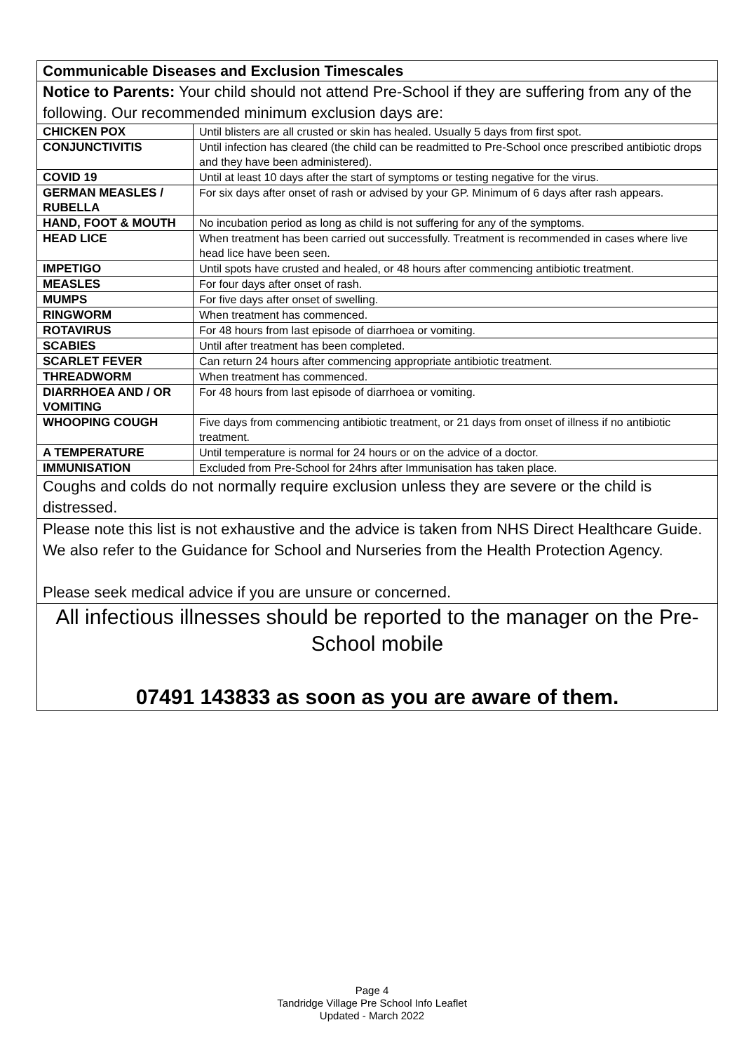| Communicable Diseases and Exclusion Timescales | |
| --- | --- |
| Notice to Parents: Your child should not attend Pre-School if they are suffering from any of the following. Our recommended minimum exclusion days are: | |
| CHICKEN POX | Until blisters are all crusted or skin has healed. Usually 5 days from first spot. |
| CONJUNCTIVITIS | Until infection has cleared (the child can be readmitted to Pre-School once prescribed antibiotic drops and they have been administered). |
| COVID 19 | Until at least 10 days after the start of symptoms or testing negative for the virus. |
| GERMAN MEASLES / RUBELLA | For six days after onset of rash or advised by your GP. Minimum of 6 days after rash appears. |
| HAND, FOOT & MOUTH | No incubation period as long as child is not suffering for any of the symptoms. |
| HEAD LICE | When treatment has been carried out successfully. Treatment is recommended in cases where live head lice have been seen. |
| IMPETIGO | Until spots have crusted and healed, or 48 hours after commencing antibiotic treatment. |
| MEASLES | For four days after onset of rash. |
| MUMPS | For five days after onset of swelling. |
| RINGWORM | When treatment has commenced. |
| ROTAVIRUS | For 48 hours from last episode of diarrhoea or vomiting. |
| SCABIES | Until after treatment has been completed. |
| SCARLET FEVER | Can return 24 hours after commencing appropriate antibiotic treatment. |
| THREADWORM | When treatment has commenced. |
| DIARRHOEA AND / OR VOMITING | For 48 hours from last episode of diarrhoea or vomiting. |
| WHOOPING COUGH | Five days from commencing antibiotic treatment, or 21 days from onset of illness if no antibiotic treatment. |
| A TEMPERATURE | Until temperature is normal for 24 hours or on the advice of a doctor. |
| IMMUNISATION | Excluded from Pre-School for 24hrs after Immunisation has taken place. |
| Coughs and colds do not normally require exclusion unless they are severe or the child is distressed. | |
| Please note this list is not exhaustive and the advice is taken from NHS Direct Healthcare Guide. We also refer to the Guidance for School and Nurseries from the Health Protection Agency. Please seek medical advice if you are unsure or concerned. | |
| All infectious illnesses should be reported to the manager on the Pre-School mobile 07491 143833 as soon as you are aware of them. | |
Page 4
Tandridge Village Pre School Info Leaflet
Updated - March 2022